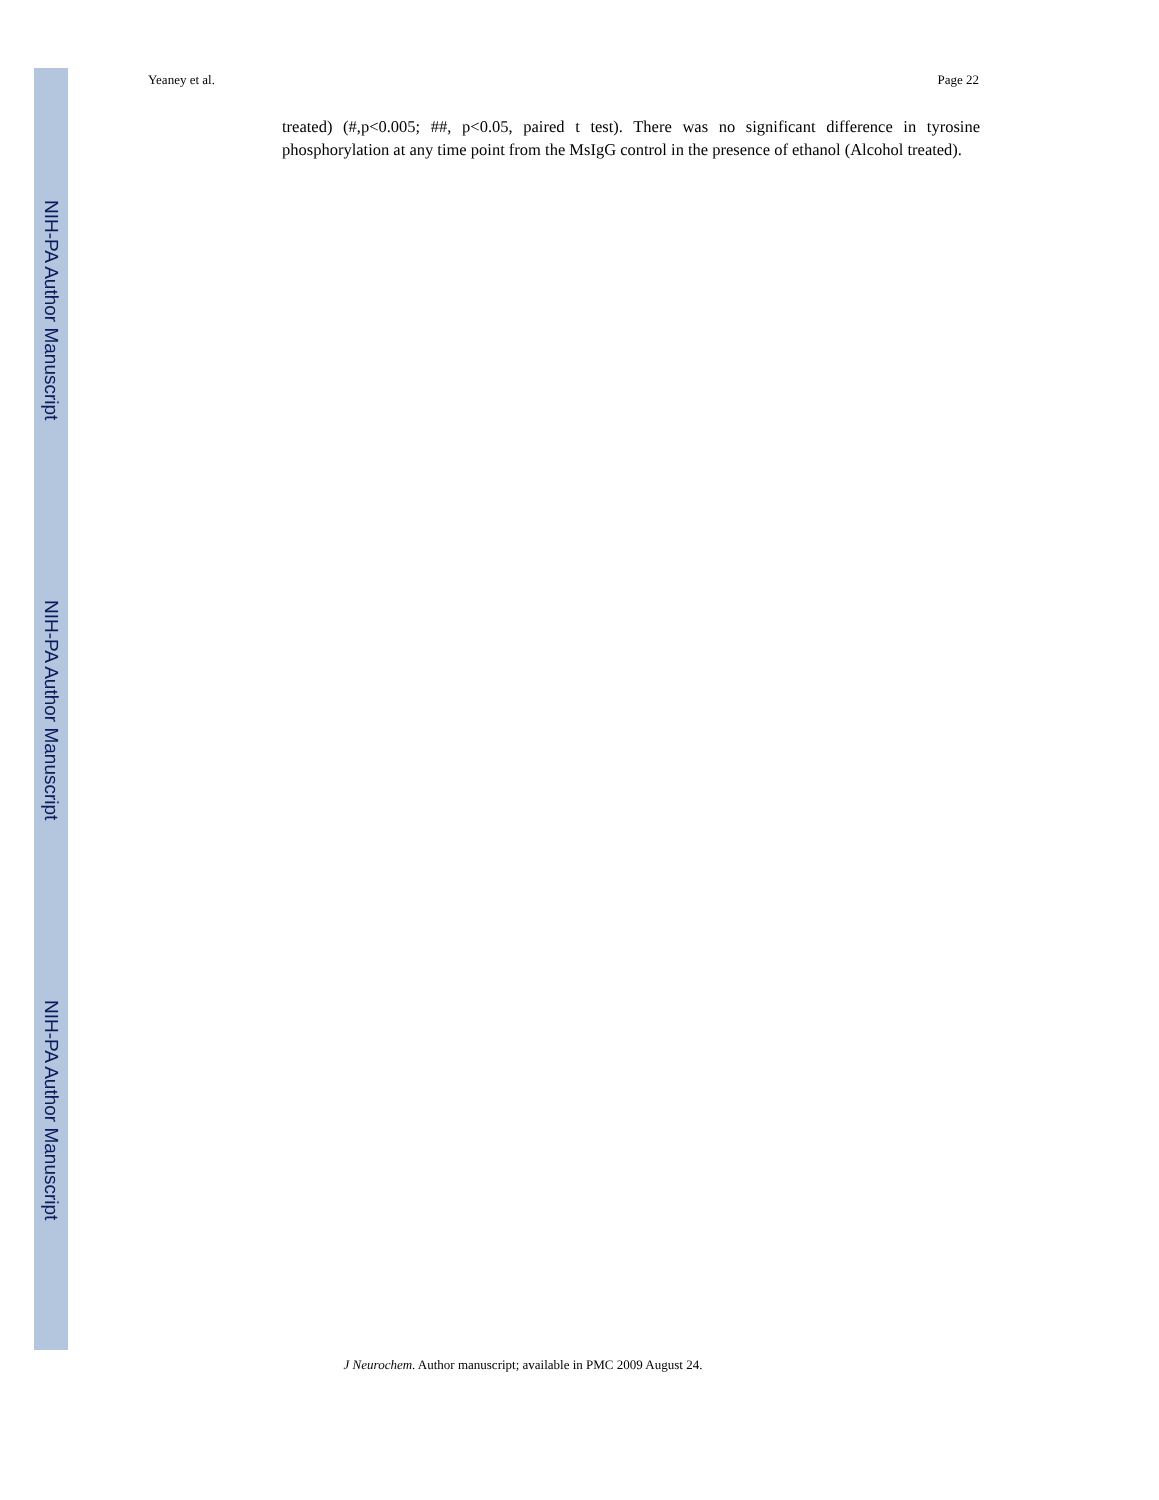NIH-PA Author Manuscript
NIH-PA Author Manuscript
NIH-PA Author Manuscript
Yeaney et al. Page 22
treated) (#,p<0.005; ##, p<0.05, paired t test). There was no significant difference in tyrosine phosphorylation at any time point from the MsIgG control in the presence of ethanol (Alcohol treated).
J Neurochem. Author manuscript; available in PMC 2009 August 24.